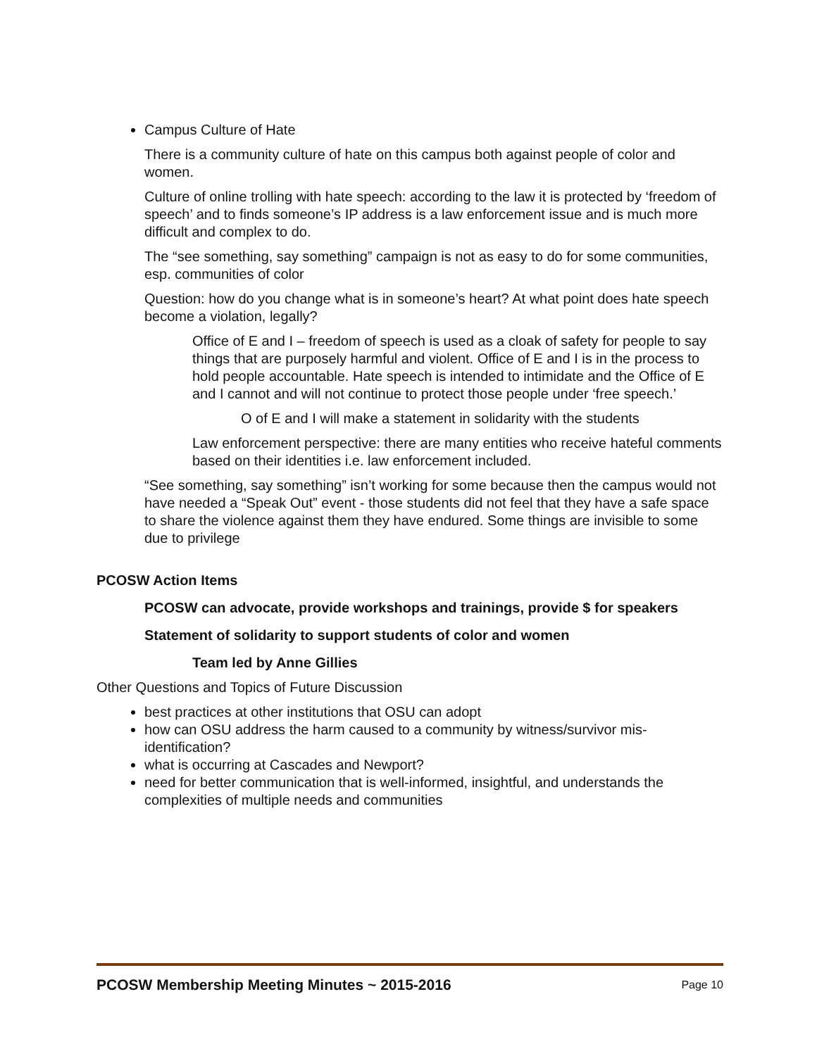Campus Culture of Hate
There is a community culture of hate on this campus both against people of color and women.
Culture of online trolling with hate speech: according to the law it is protected by ‘freedom of speech’ and to finds someone’s IP address is a law enforcement issue and is much more difficult and complex to do.
The “see something, say something” campaign is not as easy to do for some communities, esp. communities of color
Question: how do you change what is in someone’s heart? At what point does hate speech become a violation, legally?
Office of E and I – freedom of speech is used as a cloak of safety for people to say things that are purposely harmful and violent. Office of E and I is in the process to hold people accountable. Hate speech is intended to intimidate and the Office of E and I cannot and will not continue to protect those people under ‘free speech.’
O of E and I will make a statement in solidarity with the students
Law enforcement perspective: there are many entities who receive hateful comments based on their identities i.e. law enforcement included.
“See something, say something” isn’t working for some because then the campus would not have needed a “Speak Out” event - those students did not feel that they have a safe space to share the violence against them they have endured. Some things are invisible to some due to privilege
PCOSW Action Items
PCOSW can advocate, provide workshops and trainings, provide $ for speakers
Statement of solidarity to support students of color and women
Team led by Anne Gillies
Other Questions and Topics of Future Discussion
best practices at other institutions that OSU can adopt
how can OSU address the harm caused to a community by witness/survivor mis-identification?
what is occurring at Cascades and Newport?
need for better communication that is well-informed, insightful, and understands the complexities of multiple needs and communities
PCOSW Membership Meeting Minutes ~ 2015-2016 Page 10